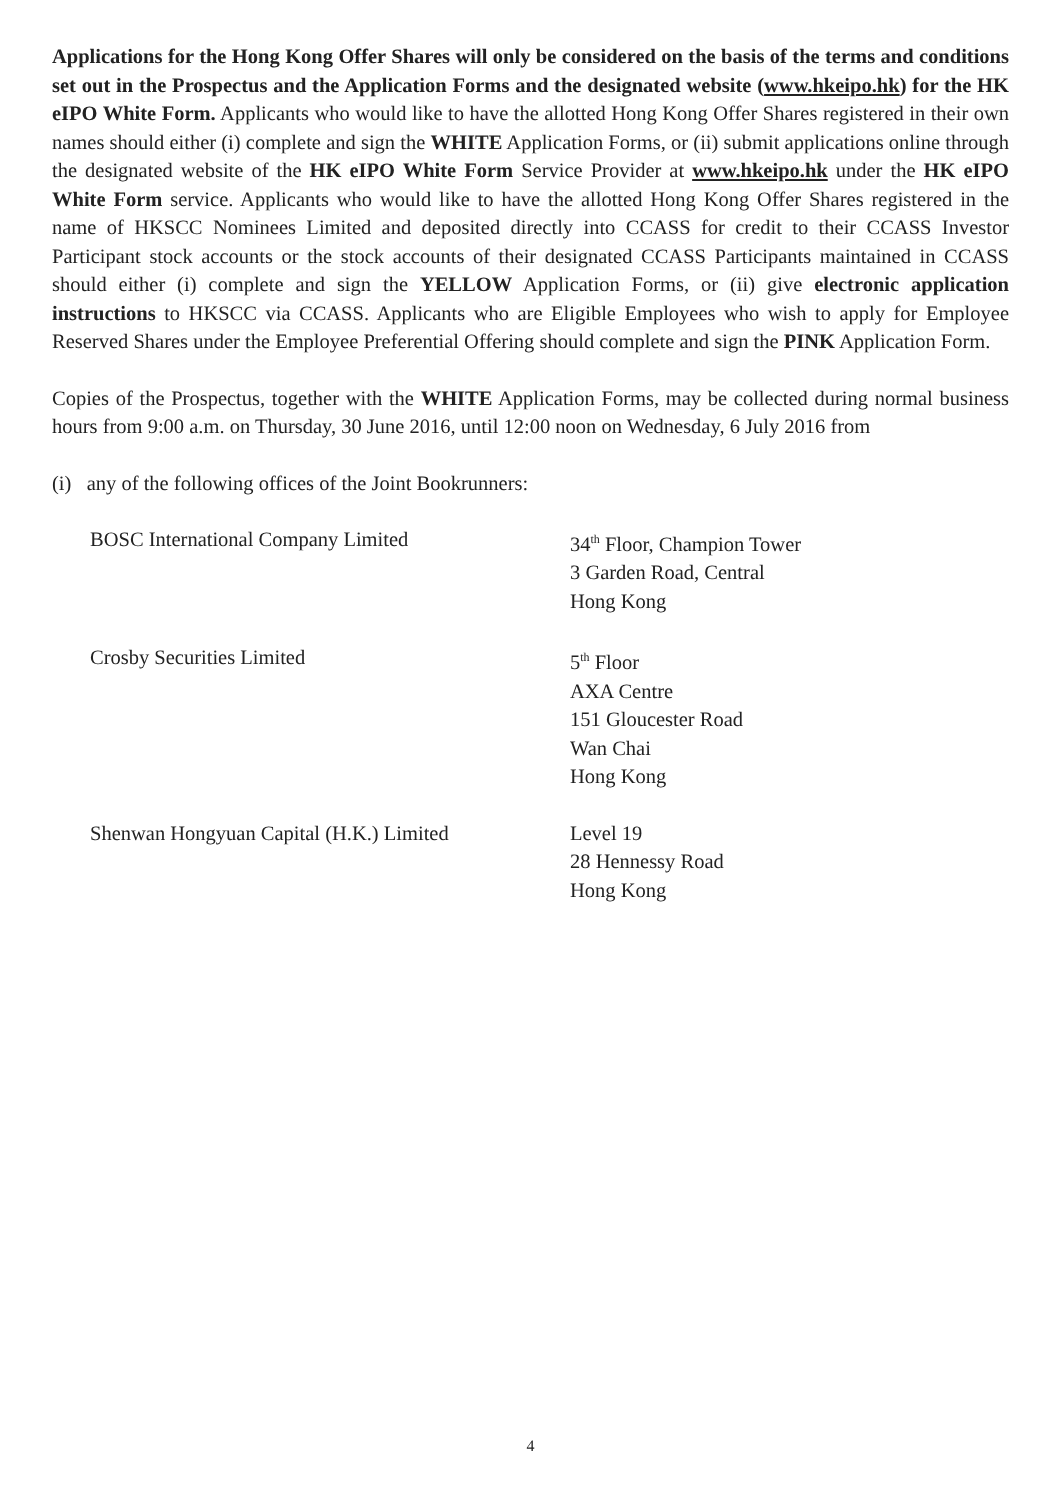Applications for the Hong Kong Offer Shares will only be considered on the basis of the terms and conditions set out in the Prospectus and the Application Forms and the designated website (www.hkeipo.hk) for the HK eIPO White Form. Applicants who would like to have the allotted Hong Kong Offer Shares registered in their own names should either (i) complete and sign the WHITE Application Forms, or (ii) submit applications online through the designated website of the HK eIPO White Form Service Provider at www.hkeipo.hk under the HK eIPO White Form service. Applicants who would like to have the allotted Hong Kong Offer Shares registered in the name of HKSCC Nominees Limited and deposited directly into CCASS for credit to their CCASS Investor Participant stock accounts or the stock accounts of their designated CCASS Participants maintained in CCASS should either (i) complete and sign the YELLOW Application Forms, or (ii) give electronic application instructions to HKSCC via CCASS. Applicants who are Eligible Employees who wish to apply for Employee Reserved Shares under the Employee Preferential Offering should complete and sign the PINK Application Form.
Copies of the Prospectus, together with the WHITE Application Forms, may be collected during normal business hours from 9:00 a.m. on Thursday, 30 June 2016, until 12:00 noon on Wednesday, 6 July 2016 from
(i) any of the following offices of the Joint Bookrunners:
| BOSC International Company Limited | 34<sup>th</sup> Floor, Champion Tower 3 Garden Road, Central Hong Kong |
| Crosby Securities Limited | 5<sup>th</sup> Floor AXA Centre 151 Gloucester Road Wan Chai Hong Kong |
| Shenwan Hongyuan Capital (H.K.) Limited | Level 19 28 Hennessy Road Hong Kong |
4